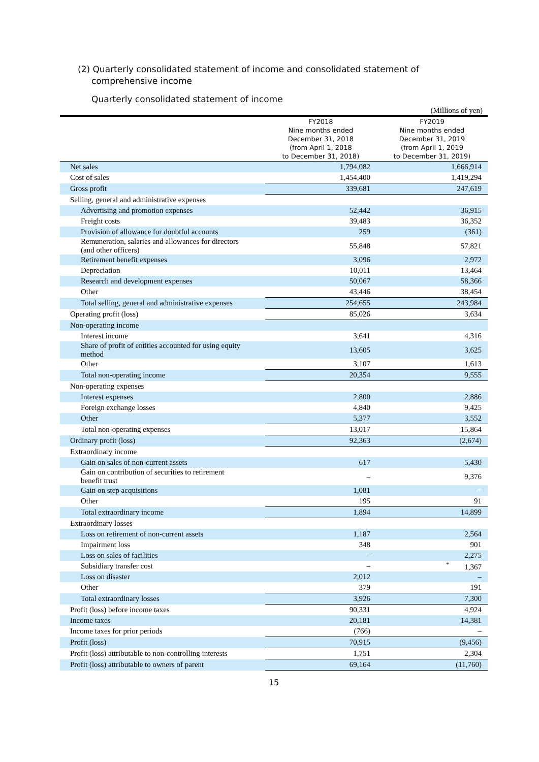(2) Quarterly consolidated statement of income and consolidated statement of
comprehensive income
Quarterly consolidated statement of income
(Millions of yen)
| | FY2018 Nine months ended December 31, 2018 (from April 1, 2018 to December 31, 2018) | FY2019 Nine months ended December 31, 2019 (from April 1, 2019 to December 31, 2019) |
| --- | --- | --- |
| Net sales | 1,794,082 | 1,666,914 |
| Cost of sales | 1,454,400 | 1,419,294 |
| Gross profit | 339,681 | 247,619 |
| Selling, general and administrative expenses | | |
| Advertising and promotion expenses | 52,442 | 36,915 |
| Freight costs | 39,483 | 36,352 |
| Provision of allowance for doubtful accounts | 259 | (361) |
| Remuneration, salaries and allowances for directors (and other officers) | 55,848 | 57,821 |
| Retirement benefit expenses | 3,096 | 2,972 |
| Depreciation | 10,011 | 13,464 |
| Research and development expenses | 50,067 | 58,366 |
| Other | 43,446 | 38,454 |
| Total selling, general and administrative expenses | 254,655 | 243,984 |
| Operating profit (loss) | 85,026 | 3,634 |
| Non-operating income | | |
| Interest income | 3,641 | 4,316 |
| Share of profit of entities accounted for using equity method | 13,605 | 3,625 |
| Other | 3,107 | 1,613 |
| Total non-operating income | 20,354 | 9,555 |
| Non-operating expenses | | |
| Interest expenses | 2,800 | 2,886 |
| Foreign exchange losses | 4,840 | 9,425 |
| Other | 5,377 | 3,552 |
| Total non-operating expenses | 13,017 | 15,864 |
| Ordinary profit (loss) | 92,363 | (2,674) |
| Extraordinary income | | |
| Gain on sales of non-current assets | 617 | 5,430 |
| Gain on contribution of securities to retirement benefit trust | – | 9,376 |
| Gain on step acquisitions | 1,081 | – |
| Other | 195 | 91 |
| Total extraordinary income | 1,894 | 14,899 |
| Extraordinary losses | | |
| Loss on retirement of non-current assets | 1,187 | 2,564 |
| Impairment loss | 348 | 901 |
| Loss on sales of facilities | – | 2,275 |
| Subsidiary transfer cost | – | <sup>*</sup> 1,367 |
| Loss on disaster | 2,012 | – |
| Other | 379 | 191 |
| Total extraordinary losses | 3,926 | 7,300 |
| Profit (loss) before income taxes | 90,331 | 4,924 |
| Income taxes | 20,181 | 14,381 |
| Income taxes for prior periods | (766) | – |
| Profit (loss) | 70,915 | (9,456) |
| Profit (loss) attributable to non-controlling interests | 1,751 | 2,304 |
| Profit (loss) attributable to owners of parent | 69,164 | (11,760) |
15